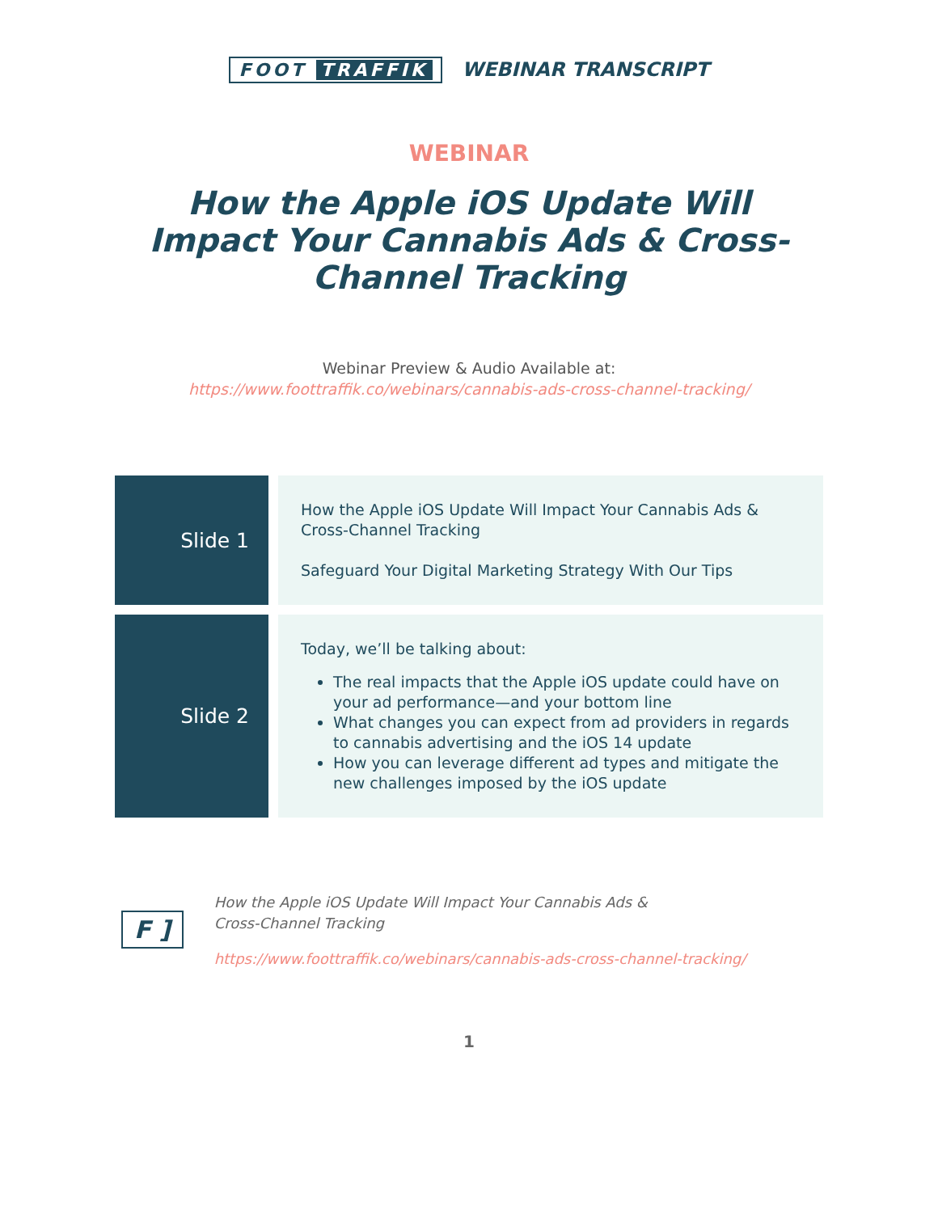FOOT TRAFFIK WEBINAR TRANSCRIPT
WEBINAR
How the Apple iOS Update Will Impact Your Cannabis Ads & Cross-Channel Tracking
Webinar Preview & Audio Available at:
https://www.foottraffik.co/webinars/cannabis-ads-cross-channel-tracking/
| Slide 1 | How the Apple iOS Update Will Impact Your Cannabis Ads & Cross-Channel Tracking Safeguard Your Digital Marketing Strategy With Our Tips |
| Slide 2 | Today, we’ll be talking about: The real impacts that the Apple iOS update could have on your ad performance—and your bottom line What changes you can expect from ad providers in regards to cannabis advertising and the iOS 14 update How you can leverage different ad types and mitigate the new challenges imposed by the iOS update |
F ]
How the Apple iOS Update Will Impact Your Cannabis Ads &
Cross-Channel Tracking
https://www.foottraffik.co/webinars/cannabis-ads-cross-channel-tracking/
1